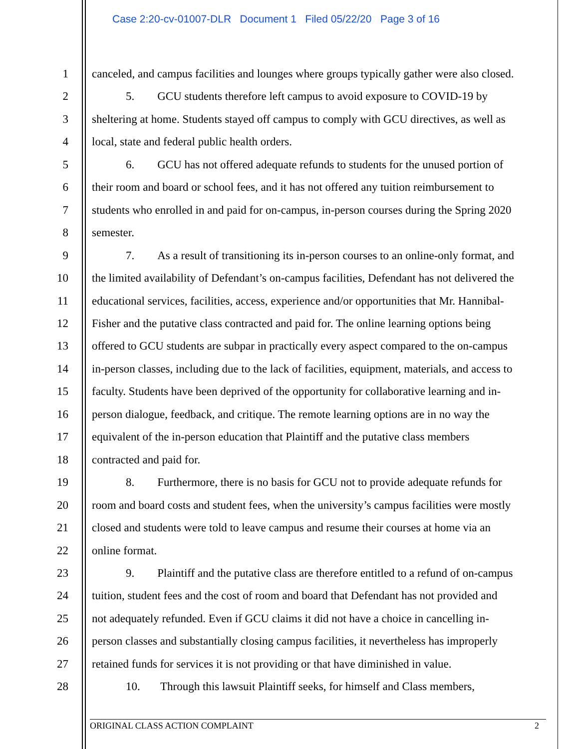Case 2:20-cv-01007-DLR Document 1 Filed 05/22/20 Page 3 of 16
1
canceled, and campus facilities and lounges where groups typically gather were also closed.
2
5. GCU students therefore left campus to avoid exposure to COVID-19 by
3
sheltering at home. Students stayed off campus to comply with GCU directives, as well as
4
local, state and federal public health orders.
5
6. GCU has not offered adequate refunds to students for the unused portion of
6
their room and board or school fees, and it has not offered any tuition reimbursement to
7
students who enrolled in and paid for on-campus, in-person courses during the Spring 2020
8
semester.
9
7. As a result of transitioning its in-person courses to an online-only format, and
10
the limited availability of Defendant’s on-campus facilities, Defendant has not delivered the
11
educational services, facilities, access, experience and/or opportunities that Mr. Hannibal-
12
Fisher and the putative class contracted and paid for. The online learning options being
13
offered to GCU students are subpar in practically every aspect compared to the on-campus
14
in-person classes, including due to the lack of facilities, equipment, materials, and access to
15
faculty. Students have been deprived of the opportunity for collaborative learning and in-
16
person dialogue, feedback, and critique. The remote learning options are in no way the
17
equivalent of the in-person education that Plaintiff and the putative class members
18
contracted and paid for.
19
8. Furthermore, there is no basis for GCU not to provide adequate refunds for
20
room and board costs and student fees, when the university’s campus facilities were mostly
21
closed and students were told to leave campus and resume their courses at home via an
22
online format.
23
9. Plaintiff and the putative class are therefore entitled to a refund of on-campus
24
tuition, student fees and the cost of room and board that Defendant has not provided and
25
not adequately refunded. Even if GCU claims it did not have a choice in cancelling in-
26
person classes and substantially closing campus facilities, it nevertheless has improperly
27
retained funds for services it is not providing or that have diminished in value.
28
10. Through this lawsuit Plaintiff seeks, for himself and Class members,
ORIGINAL CLASS ACTION COMPLAINT 2